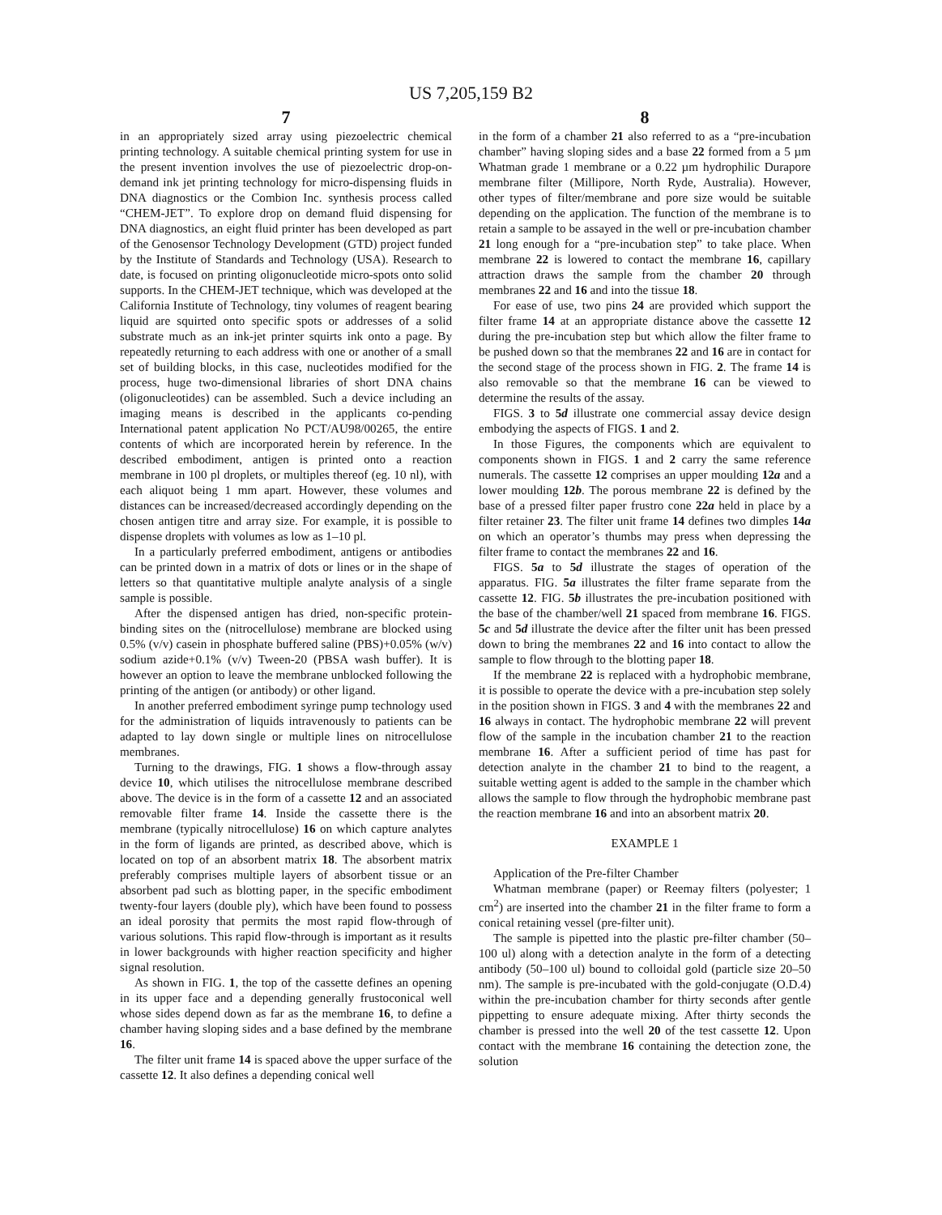US 7,205,159 B2
7
in an appropriately sized array using piezoelectric chemical printing technology. A suitable chemical printing system for use in the present invention involves the use of piezoelectric drop-on-demand ink jet printing technology for micro-dispensing fluids in DNA diagnostics or the Combion Inc. synthesis process called “CHEM-JET”. To explore drop on demand fluid dispensing for DNA diagnostics, an eight fluid printer has been developed as part of the Genosensor Technology Development (GTD) project funded by the Institute of Standards and Technology (USA). Research to date, is focused on printing oligonucleotide micro-spots onto solid supports. In the CHEM-JET technique, which was developed at the California Institute of Technology, tiny volumes of reagent bearing liquid are squirted onto specific spots or addresses of a solid substrate much as an ink-jet printer squirts ink onto a page. By repeatedly returning to each address with one or another of a small set of building blocks, in this case, nucleotides modified for the process, huge two-dimensional libraries of short DNA chains (oligonucleotides) can be assembled. Such a device including an imaging means is described in the applicants co-pending International patent application No PCT/AU98/00265, the entire contents of which are incorporated herein by reference. In the described embodiment, antigen is printed onto a reaction membrane in 100 pl droplets, or multiples thereof (eg. 10 nl), with each aliquot being 1 mm apart. However, these volumes and distances can be increased/decreased accordingly depending on the chosen antigen titre and array size. For example, it is possible to dispense droplets with volumes as low as 1–10 pl.
In a particularly preferred embodiment, antigens or antibodies can be printed down in a matrix of dots or lines or in the shape of letters so that quantitative multiple analyte analysis of a single sample is possible.
After the dispensed antigen has dried, non-specific protein-binding sites on the (nitrocellulose) membrane are blocked using 0.5% (v/v) casein in phosphate buffered saline (PBS)+0.05% (w/v) sodium azide+0.1% (v/v) Tween-20 (PBSA wash buffer). It is however an option to leave the membrane unblocked following the printing of the antigen (or antibody) or other ligand.
In another preferred embodiment syringe pump technology used for the administration of liquids intravenously to patients can be adapted to lay down single or multiple lines on nitrocellulose membranes.
Turning to the drawings, FIG. 1 shows a flow-through assay device 10, which utilises the nitrocellulose membrane described above. The device is in the form of a cassette 12 and an associated removable filter frame 14. Inside the cassette there is the membrane (typically nitrocellulose) 16 on which capture analytes in the form of ligands are printed, as described above, which is located on top of an absorbent matrix 18. The absorbent matrix preferably comprises multiple layers of absorbent tissue or an absorbent pad such as blotting paper, in the specific embodiment twenty-four layers (double ply), which have been found to possess an ideal porosity that permits the most rapid flow-through of various solutions. This rapid flow-through is important as it results in lower backgrounds with higher reaction specificity and higher signal resolution.
As shown in FIG. 1, the top of the cassette defines an opening in its upper face and a depending generally frustoconical well whose sides depend down as far as the membrane 16, to define a chamber having sloping sides and a base defined by the membrane 16.
The filter unit frame 14 is spaced above the upper surface of the cassette 12. It also defines a depending conical well
8
in the form of a chamber 21 also referred to as a “pre-incubation chamber” having sloping sides and a base 22 formed from a 5 µm Whatman grade 1 membrane or a 0.22 µm hydrophilic Durapore membrane filter (Millipore, North Ryde, Australia). However, other types of filter/membrane and pore size would be suitable depending on the application. The function of the membrane is to retain a sample to be assayed in the well or pre-incubation chamber 21 long enough for a “pre-incubation step” to take place. When membrane 22 is lowered to contact the membrane 16, capillary attraction draws the sample from the chamber 20 through membranes 22 and 16 and into the tissue 18.
For ease of use, two pins 24 are provided which support the filter frame 14 at an appropriate distance above the cassette 12 during the pre-incubation step but which allow the filter frame to be pushed down so that the membranes 22 and 16 are in contact for the second stage of the process shown in FIG. 2. The frame 14 is also removable so that the membrane 16 can be viewed to determine the results of the assay.
FIGS. 3 to 5d illustrate one commercial assay device design embodying the aspects of FIGS. 1 and 2.
In those Figures, the components which are equivalent to components shown in FIGS. 1 and 2 carry the same reference numerals. The cassette 12 comprises an upper moulding 12a and a lower moulding 12b. The porous membrane 22 is defined by the base of a pressed filter paper frustro cone 22a held in place by a filter retainer 23. The filter unit frame 14 defines two dimples 14a on which an operator’s thumbs may press when depressing the filter frame to contact the membranes 22 and 16.
FIGS. 5a to 5d illustrate the stages of operation of the apparatus. FIG. 5a illustrates the filter frame separate from the cassette 12. FIG. 5b illustrates the pre-incubation positioned with the base of the chamber/well 21 spaced from membrane 16. FIGS. 5c and 5d illustrate the device after the filter unit has been pressed down to bring the membranes 22 and 16 into contact to allow the sample to flow through to the blotting paper 18.
If the membrane 22 is replaced with a hydrophobic membrane, it is possible to operate the device with a pre-incubation step solely in the position shown in FIGS. 3 and 4 with the membranes 22 and 16 always in contact. The hydrophobic membrane 22 will prevent flow of the sample in the incubation chamber 21 to the reaction membrane 16. After a sufficient period of time has past for detection analyte in the chamber 21 to bind to the reagent, a suitable wetting agent is added to the sample in the chamber which allows the sample to flow through the hydrophobic membrane past the reaction membrane 16 and into an absorbent matrix 20.
EXAMPLE 1
Application of the Pre-filter Chamber
Whatman membrane (paper) or Reemay filters (polyester; 1 cm<sup>2</sup>) are inserted into the chamber 21 in the filter frame to form a conical retaining vessel (pre-filter unit).
The sample is pipetted into the plastic pre-filter chamber (50–100 ul) along with a detection analyte in the form of a detecting antibody (50–100 ul) bound to colloidal gold (particle size 20–50 nm). The sample is pre-incubated with the gold-conjugate (O.D.4) within the pre-incubation chamber for thirty seconds after gentle pippetting to ensure adequate mixing. After thirty seconds the chamber is pressed into the well 20 of the test cassette 12. Upon contact with the membrane 16 containing the detection zone, the solution